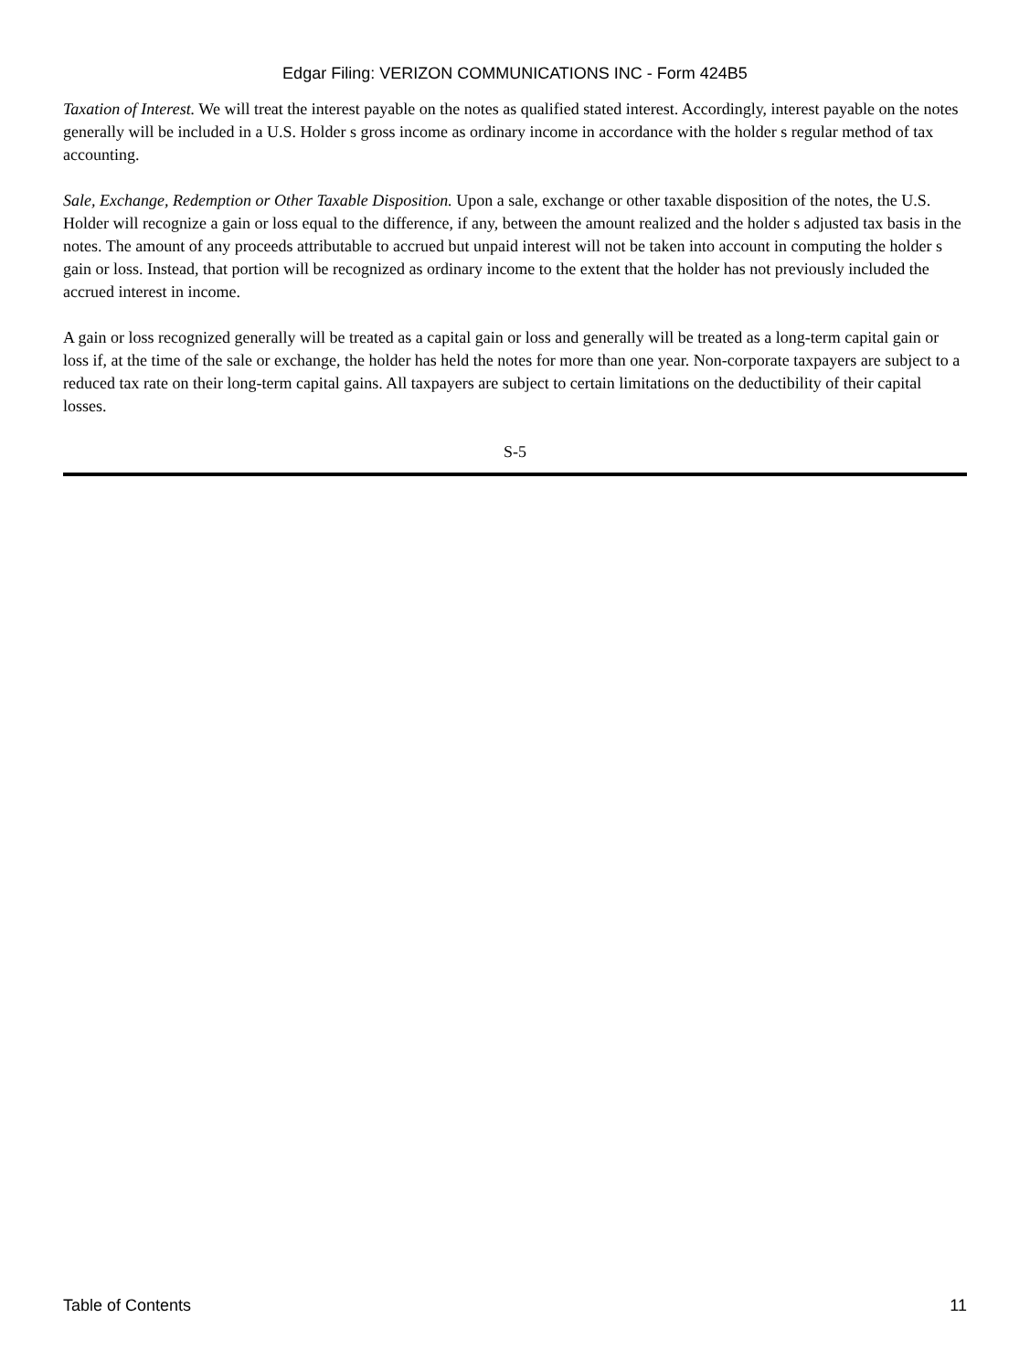Edgar Filing: VERIZON COMMUNICATIONS INC - Form 424B5
Taxation of Interest. We will treat the interest payable on the notes as qualified stated interest. Accordingly, interest payable on the notes generally will be included in a U.S. Holder s gross income as ordinary income in accordance with the holder s regular method of tax accounting.
Sale, Exchange, Redemption or Other Taxable Disposition. Upon a sale, exchange or other taxable disposition of the notes, the U.S. Holder will recognize a gain or loss equal to the difference, if any, between the amount realized and the holder s adjusted tax basis in the notes. The amount of any proceeds attributable to accrued but unpaid interest will not be taken into account in computing the holder s gain or loss. Instead, that portion will be recognized as ordinary income to the extent that the holder has not previously included the accrued interest in income.
A gain or loss recognized generally will be treated as a capital gain or loss and generally will be treated as a long-term capital gain or loss if, at the time of the sale or exchange, the holder has held the notes for more than one year. Non-corporate taxpayers are subject to a reduced tax rate on their long-term capital gains. All taxpayers are subject to certain limitations on the deductibility of their capital losses.
S-5
Table of Contents 11